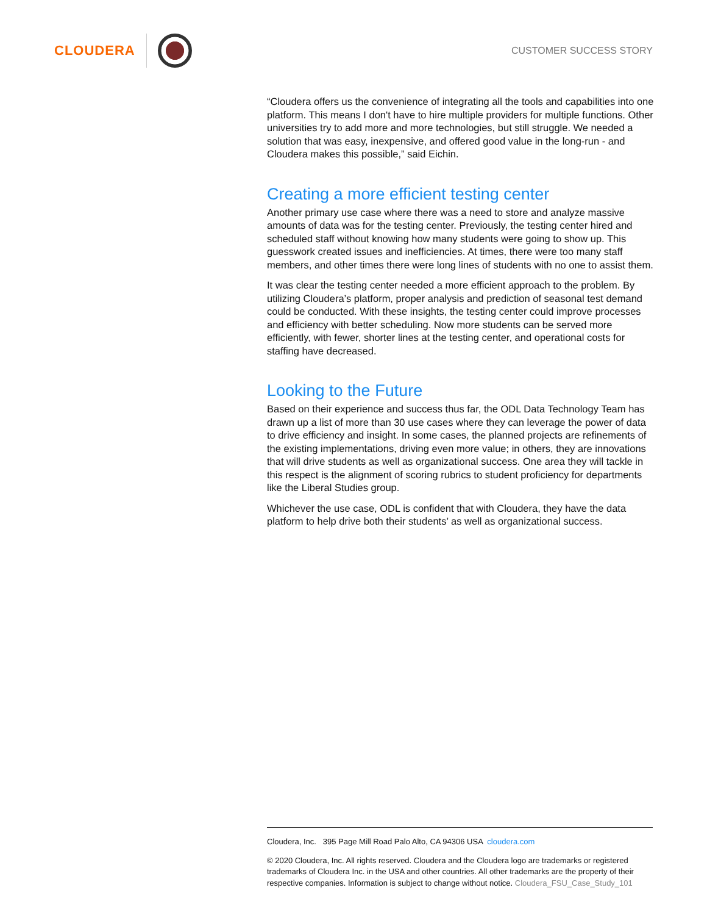CLOUDERA
CUSTOMER SUCCESS STORY
“Cloudera offers us the convenience of integrating all the tools and capabilities into one platform. This means I don't have to hire multiple providers for multiple functions. Other universities try to add more and more technologies, but still struggle. We needed a solution that was easy, inexpensive, and offered good value in the long-run - and Cloudera makes this possible,” said Eichin.
Creating a more efficient testing center
Another primary use case where there was a need to store and analyze massive amounts of data was for the testing center. Previously, the testing center hired and scheduled staff without knowing how many students were going to show up. This guesswork created issues and inefficiencies. At times, there were too many staff members, and other times there were long lines of students with no one to assist them.
It was clear the testing center needed a more efficient approach to the problem. By utilizing Cloudera’s platform, proper analysis and prediction of seasonal test demand could be conducted. With these insights, the testing center could improve processes and efficiency with better scheduling. Now more students can be served more efficiently, with fewer, shorter lines at the testing center, and operational costs for staffing have decreased.
Looking to the Future
Based on their experience and success thus far, the ODL Data Technology Team has drawn up a list of more than 30 use cases where they can leverage the power of data to drive efficiency and insight. In some cases, the planned projects are refinements of the existing implementations, driving even more value; in others, they are innovations that will drive students as well as organizational success. One area they will tackle in this respect is the alignment of scoring rubrics to student proficiency for departments like the Liberal Studies group.
Whichever the use case, ODL is confident that with Cloudera, they have the data platform to help drive both their students’ as well as organizational success.
Cloudera, Inc. 395 Page Mill Road Palo Alto, CA 94306 USA cloudera.com
© 2020 Cloudera, Inc. All rights reserved. Cloudera and the Cloudera logo are trademarks or registered trademarks of Cloudera Inc. in the USA and other countries. All other trademarks are the property of their respective companies. Information is subject to change without notice. Cloudera_FSU_Case_Study_101